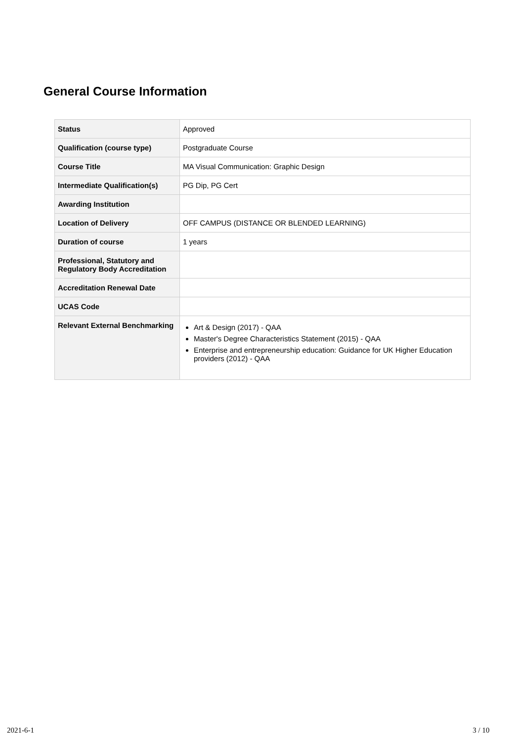General Course Information
| Status | Approved |
| Qualification (course type) | Postgraduate Course |
| Course Title | MA Visual Communication: Graphic Design |
| Intermediate Qualification(s) | PG Dip, PG Cert |
| Awarding Institution | |
| Location of Delivery | OFF CAMPUS (DISTANCE OR BLENDED LEARNING) |
| Duration of course | 1 years |
| Professional, Statutory and Regulatory Body Accreditation | |
| Accreditation Renewal Date | |
| UCAS Code | |
| Relevant External Benchmarking | Art & Design (2017) - QAA Master's Degree Characteristics Statement (2015) - QAA Enterprise and entrepreneurship education: Guidance for UK Higher Education providers (2012) - QAA |
2021-6-1 3 / 10